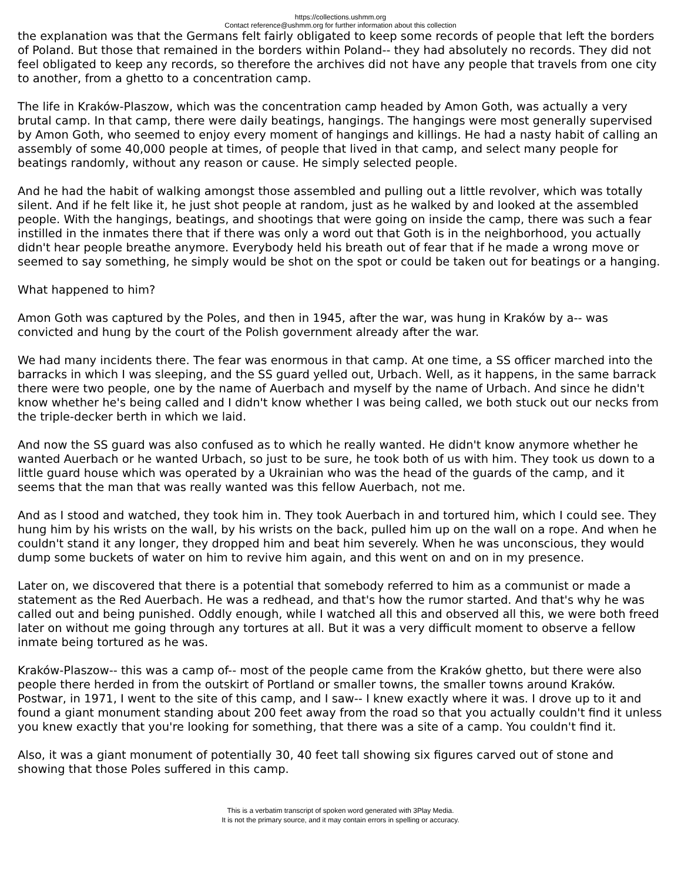https://collections.ushmm.org
Contact reference@ushmm.org for further information about this collection
the explanation was that the Germans felt fairly obligated to keep some records of people that left the borders of Poland. But those that remained in the borders within Poland-- they had absolutely no records. They did not feel obligated to keep any records, so therefore the archives did not have any people that travels from one city to another, from a ghetto to a concentration camp.
The life in Kraków-Plaszow, which was the concentration camp headed by Amon Goth, was actually a very brutal camp. In that camp, there were daily beatings, hangings. The hangings were most generally supervised by Amon Goth, who seemed to enjoy every moment of hangings and killings. He had a nasty habit of calling an assembly of some 40,000 people at times, of people that lived in that camp, and select many people for beatings randomly, without any reason or cause. He simply selected people.
And he had the habit of walking amongst those assembled and pulling out a little revolver, which was totally silent. And if he felt like it, he just shot people at random, just as he walked by and looked at the assembled people. With the hangings, beatings, and shootings that were going on inside the camp, there was such a fear instilled in the inmates there that if there was only a word out that Goth is in the neighborhood, you actually didn't hear people breathe anymore. Everybody held his breath out of fear that if he made a wrong move or seemed to say something, he simply would be shot on the spot or could be taken out for beatings or a hanging.
What happened to him?
Amon Goth was captured by the Poles, and then in 1945, after the war, was hung in Kraków by a-- was convicted and hung by the court of the Polish government already after the war.
We had many incidents there. The fear was enormous in that camp. At one time, a SS officer marched into the barracks in which I was sleeping, and the SS guard yelled out, Urbach. Well, as it happens, in the same barrack there were two people, one by the name of Auerbach and myself by the name of Urbach. And since he didn't know whether he's being called and I didn't know whether I was being called, we both stuck out our necks from the triple-decker berth in which we laid.
And now the SS guard was also confused as to which he really wanted. He didn't know anymore whether he wanted Auerbach or he wanted Urbach, so just to be sure, he took both of us with him. They took us down to a little guard house which was operated by a Ukrainian who was the head of the guards of the camp, and it seems that the man that was really wanted was this fellow Auerbach, not me.
And as I stood and watched, they took him in. They took Auerbach in and tortured him, which I could see. They hung him by his wrists on the wall, by his wrists on the back, pulled him up on the wall on a rope. And when he couldn't stand it any longer, they dropped him and beat him severely. When he was unconscious, they would dump some buckets of water on him to revive him again, and this went on and on in my presence.
Later on, we discovered that there is a potential that somebody referred to him as a communist or made a statement as the Red Auerbach. He was a redhead, and that's how the rumor started. And that's why he was called out and being punished. Oddly enough, while I watched all this and observed all this, we were both freed later on without me going through any tortures at all. But it was a very difficult moment to observe a fellow inmate being tortured as he was.
Kraków-Plaszow-- this was a camp of-- most of the people came from the Kraków ghetto, but there were also people there herded in from the outskirt of Portland or smaller towns, the smaller towns around Kraków. Postwar, in 1971, I went to the site of this camp, and I saw-- I knew exactly where it was. I drove up to it and found a giant monument standing about 200 feet away from the road so that you actually couldn't find it unless you knew exactly that you're looking for something, that there was a site of a camp. You couldn't find it.
Also, it was a giant monument of potentially 30, 40 feet tall showing six figures carved out of stone and showing that those Poles suffered in this camp.
This is a verbatim transcript of spoken word generated with 3Play Media.
It is not the primary source, and it may contain errors in spelling or accuracy.